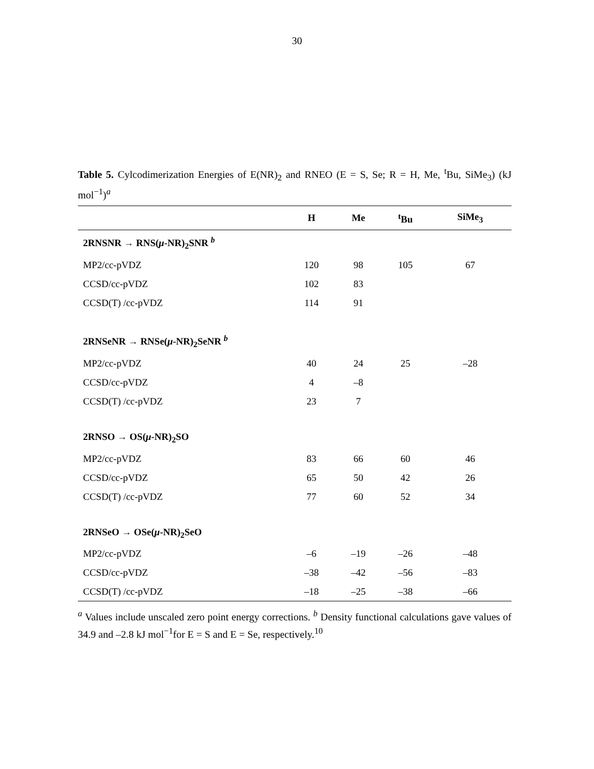30
Table 5. Cylcodimerization Energies of E(NR)<sub>2</sub> and RNEO (E = S, Se; R = H, Me, <sup>t</sup>Bu, SiMe<sub>3</sub>) (kJ mol<sup>−1</sup>)<sup>a</sup>
| | H | Me | <sup>t</sup> Bu | SiMe<sub>3</sub> |
| --- | --- | --- | --- | --- |
| 2RNSNR → RNS( μ -NR)<sub>2</sub>SNR <sup>b</sup> | | | | |
| MP2/cc-pVDZ | 120 | 98 | 105 | 67 |
| CCSD/cc-pVDZ | 102 | 83 | | |
| CCSD(T) /cc-pVDZ | 114 | 91 | | |
| 2RNSeNR → RNSe( μ -NR)<sub>2</sub>SeNR <sup>b</sup> | | | | |
| MP2/cc-pVDZ | 40 | 24 | 25 | –28 |
| CCSD/cc-pVDZ | 4 | –8 | | |
| CCSD(T) /cc-pVDZ | 23 | 7 | | |
| 2RNSO → OS( μ -NR)<sub>2</sub>SO | | | | |
| MP2/cc-pVDZ | 83 | 66 | 60 | 46 |
| CCSD/cc-pVDZ | 65 | 50 | 42 | 26 |
| CCSD(T) /cc-pVDZ | 77 | 60 | 52 | 34 |
| 2RNSeO → OSe( μ -NR)<sub>2</sub>SeO | | | | |
| MP2/cc-pVDZ | –6 | –19 | –26 | –48 |
| CCSD/cc-pVDZ | –38 | –42 | –56 | –83 |
| CCSD(T) /cc-pVDZ | –18 | –25 | –38 | –66 |
<sup>a</sup> Values include unscaled zero point energy corrections. <sup>b</sup> Density functional calculations gave values of 34.9 and –2.8 kJ mol<sup>−1</sup>for E = S and E = Se, respectively.<sup>10</sup>